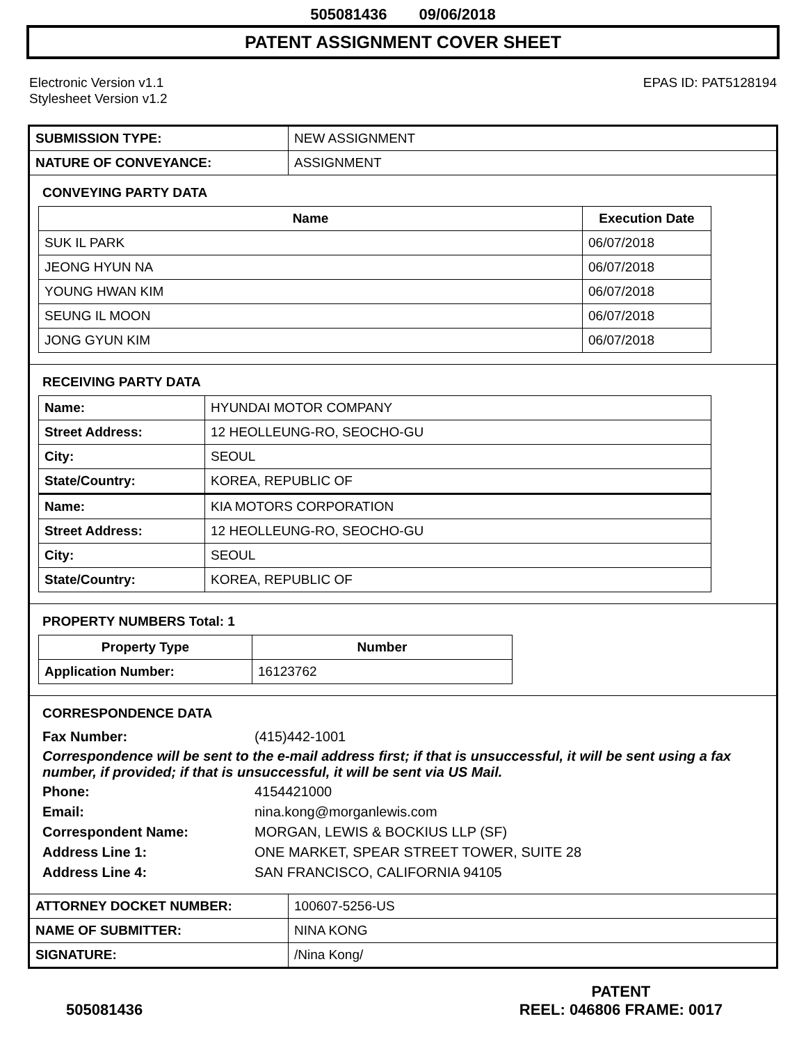505081436 09/06/2018
PATENT ASSIGNMENT COVER SHEET
Electronic Version v1.1
Stylesheet Version v1.2
EPAS ID: PAT5128194
| SUBMISSION TYPE: | NEW ASSIGNMENT |
| NATURE OF CONVEYANCE: | ASSIGNMENT |
CONVEYING PARTY DATA
| Name | Execution Date |
| --- | --- |
| SUK IL PARK | 06/07/2018 |
| JEONG HYUN NA | 06/07/2018 |
| YOUNG HWAN KIM | 06/07/2018 |
| SEUNG IL MOON | 06/07/2018 |
| JONG GYUN KIM | 06/07/2018 |
RECEIVING PARTY DATA
| Name: | HYUNDAI MOTOR COMPANY |
| Street Address: | 12 HEOLLEUNG-RO, SEOCHO-GU |
| City: | SEOUL |
| State/Country: | KOREA, REPUBLIC OF |
| Name: | KIA MOTORS CORPORATION |
| Street Address: | 12 HEOLLEUNG-RO, SEOCHO-GU |
| City: | SEOUL |
| State/Country: | KOREA, REPUBLIC OF |
PROPERTY NUMBERS Total: 1
| Property Type | Number |
| --- | --- |
| Application Number: | 16123762 |
CORRESPONDENCE DATA
Fax Number: (415)442-1001
Correspondence will be sent to the e-mail address first; if that is unsuccessful, it will be sent using a fax number, if provided; if that is unsuccessful, it will be sent via US Mail.
Phone: 4154421000
Email: nina.kong@morganlewis.com
Correspondent Name: MORGAN, LEWIS & BOCKIUS LLP (SF)
Address Line 1: ONE MARKET, SPEAR STREET TOWER, SUITE 28
Address Line 4: SAN FRANCISCO, CALIFORNIA 94105
| ATTORNEY DOCKET NUMBER: | 100607-5256-US |
| NAME OF SUBMITTER: | NINA KONG |
| SIGNATURE: | /Nina Kong/ |
505081436
PATENT
REEL: 046806 FRAME: 0017